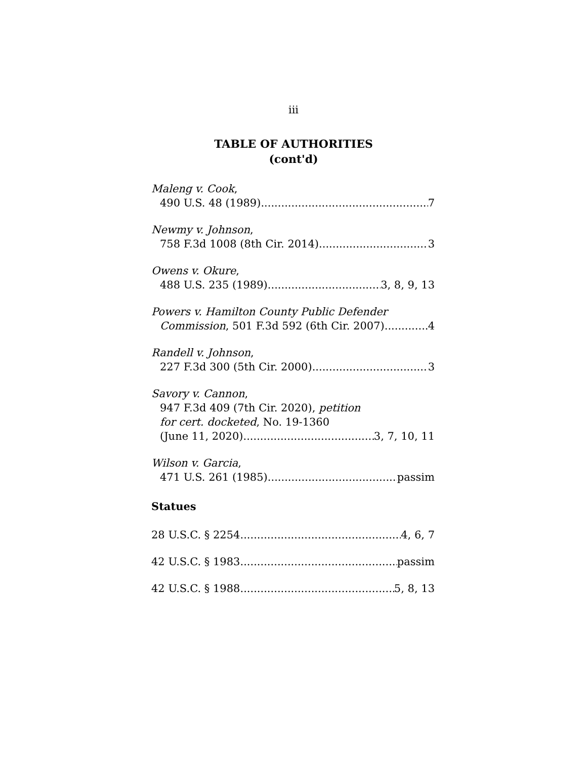iii
TABLE OF AUTHORITIES
(cont'd)
Maleng v. Cook,
490 U.S. 48 (1989) 7
Newmy v. Johnson,
758 F.3d 1008 (8th Cir. 2014) 3
Owens v. Okure,
488 U.S. 235 (1989) 3, 8, 9, 13
Powers v. Hamilton County Public Defender
Commission, 501 F.3d 592 (6th Cir. 2007) 4
Randell v. Johnson,
227 F.3d 300 (5th Cir. 2000) 3
Savory v. Cannon,
947 F.3d 409 (7th Cir. 2020), petition
for cert. docketed, No. 19-1360
(June 11, 2020) 3, 7, 10, 11
Wilson v. Garcia,
471 U.S. 261 (1985) passim
Statues
28 U.S.C. § 2254 4, 6, 7
42 U.S.C. § 1983 passim
42 U.S.C. § 1988 5, 8, 13